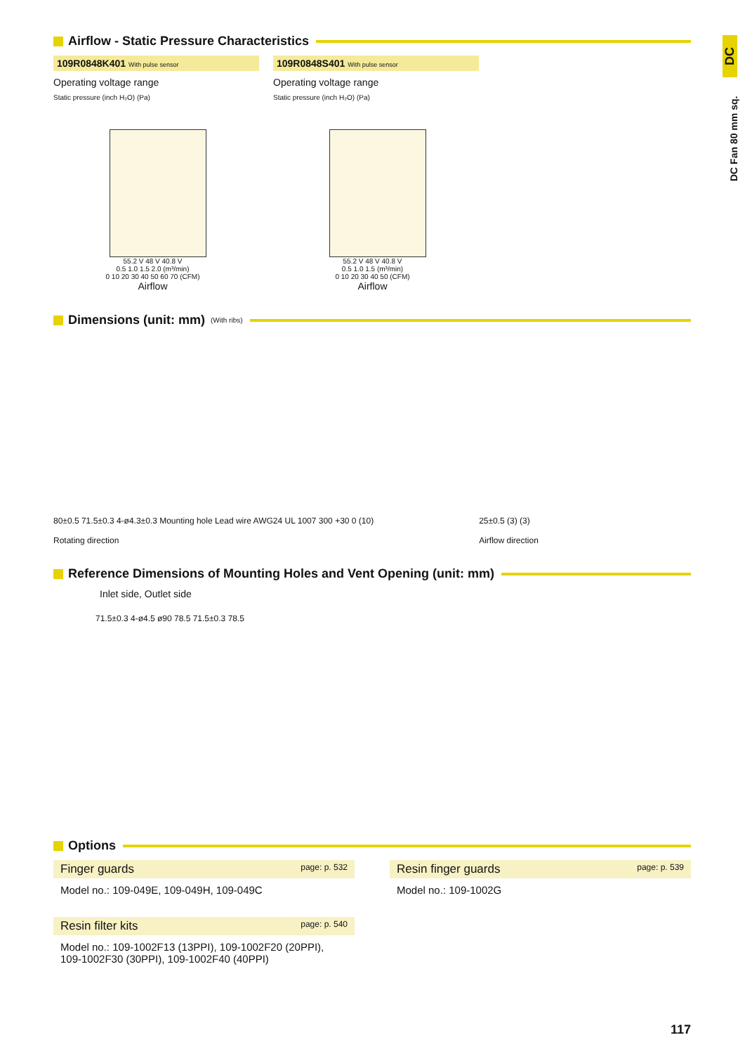DC
DC Fan 80 mm sq.
Airflow - Static Pressure Characteristics
109R0848K401 With pulse sensor
Operating voltage range
Static pressure (inch H₂O) (Pa)
55.2 V 48 V 40.8 V
0.5 1.0 1.5 2.0 (m³/min)
0 10 20 30 40 50 60 70 (CFM)
Airflow
109R0848S401 With pulse sensor
Operating voltage range
Static pressure (inch H₂O) (Pa)
55.2 V 48 V 40.8 V
0.5 1.0 1.5 (m³/min)
0 10 20 30 40 50 (CFM)
Airflow
Dimensions (unit: mm) (With ribs)
80±0.5 71.5±0.3 4-ø4.3±0.3 Mounting hole Lead wire AWG24 UL 1007 300 +30 0 (10)
Rotating direction
25±0.5 (3) (3)
Airflow direction
Reference Dimensions of Mounting Holes and Vent Opening (unit: mm)
Inlet side, Outlet side
71.5±0.3 4-ø4.5 ø90 78.5 71.5±0.3 78.5
Options
Finger guards page: p. 532
Model no.: 109-049E, 109-049H, 109-049C
Resin filter kits page: p. 540
Model no.: 109-1002F13 (13PPI), 109-1002F20 (20PPI),
109-1002F30 (30PPI), 109-1002F40 (40PPI)
Resin finger guards page: p. 539
Model no.: 109-1002G
117